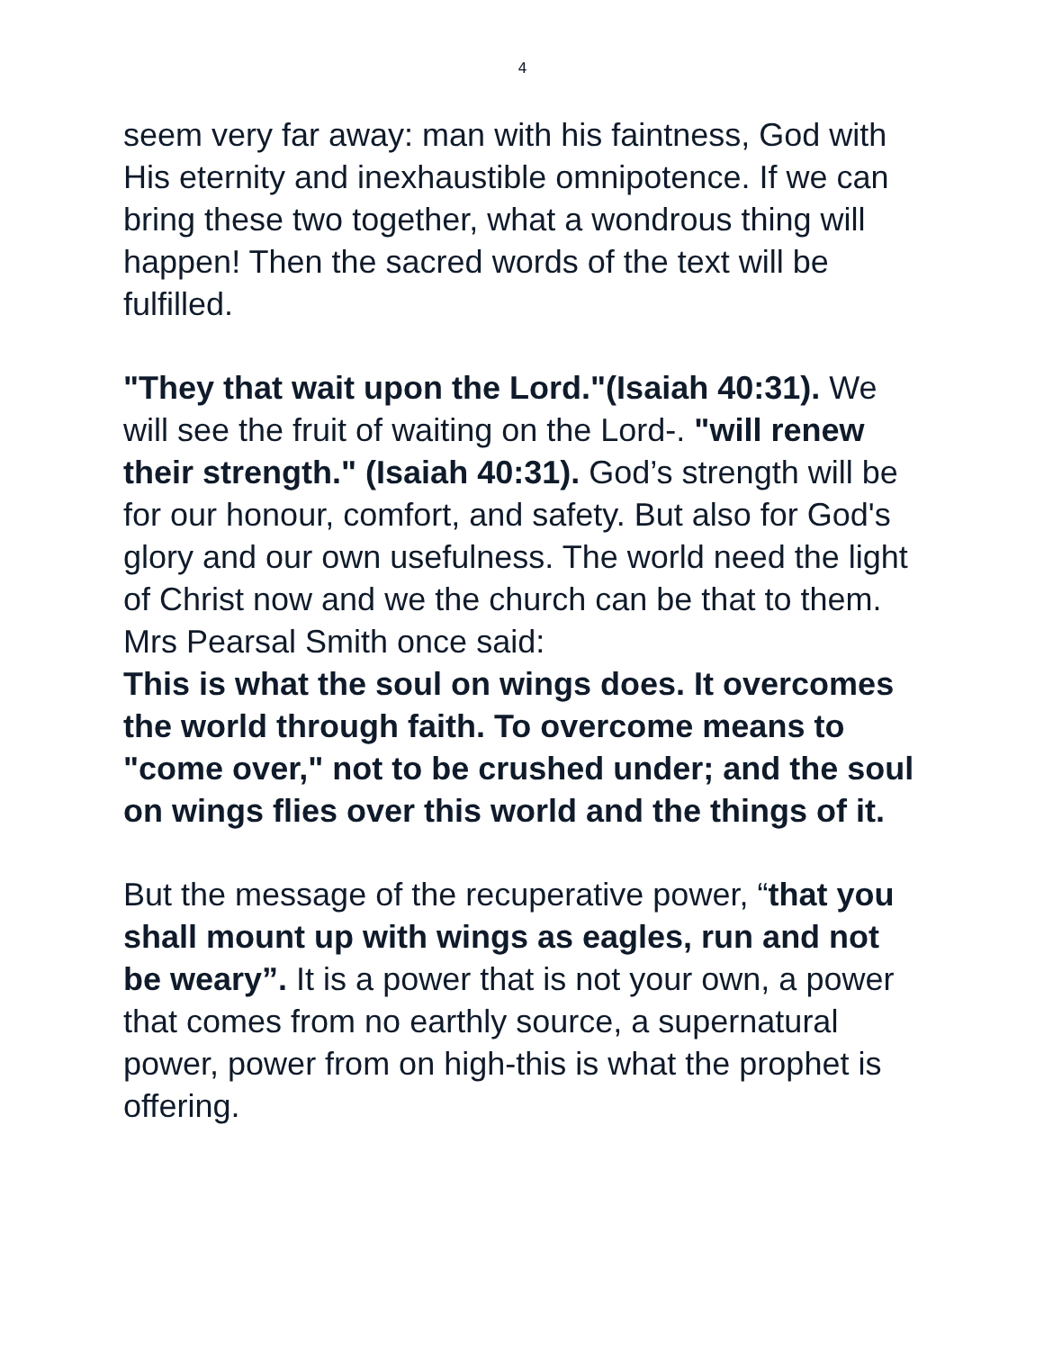4
seem very far away: man with his faintness, God with His eternity and inexhaustible omnipotence. If we can bring these two together, what a wondrous thing will happen! Then the sacred words of the text will be fulfilled.
"They that wait upon the Lord."(Isaiah 40:31). We will see the fruit of waiting on the Lord-. "will renew their strength." (Isaiah 40:31). God’s strength will be for our honour, comfort, and safety. But also for God's glory and our own usefulness. The world need the light of Christ now and we the church can be that to them. Mrs Pearsal Smith once said:
This is what the soul on wings does. It overcomes the world through faith. To overcome means to "come over," not to be crushed under; and the soul on wings flies over this world and the things of it.
But the message of the recuperative power, “that you shall mount up with wings as eagles, run and not be weary”. It is a power that is not your own, a power that comes from no earthly source, a supernatural power, power from on high-this is what the prophet is offering.